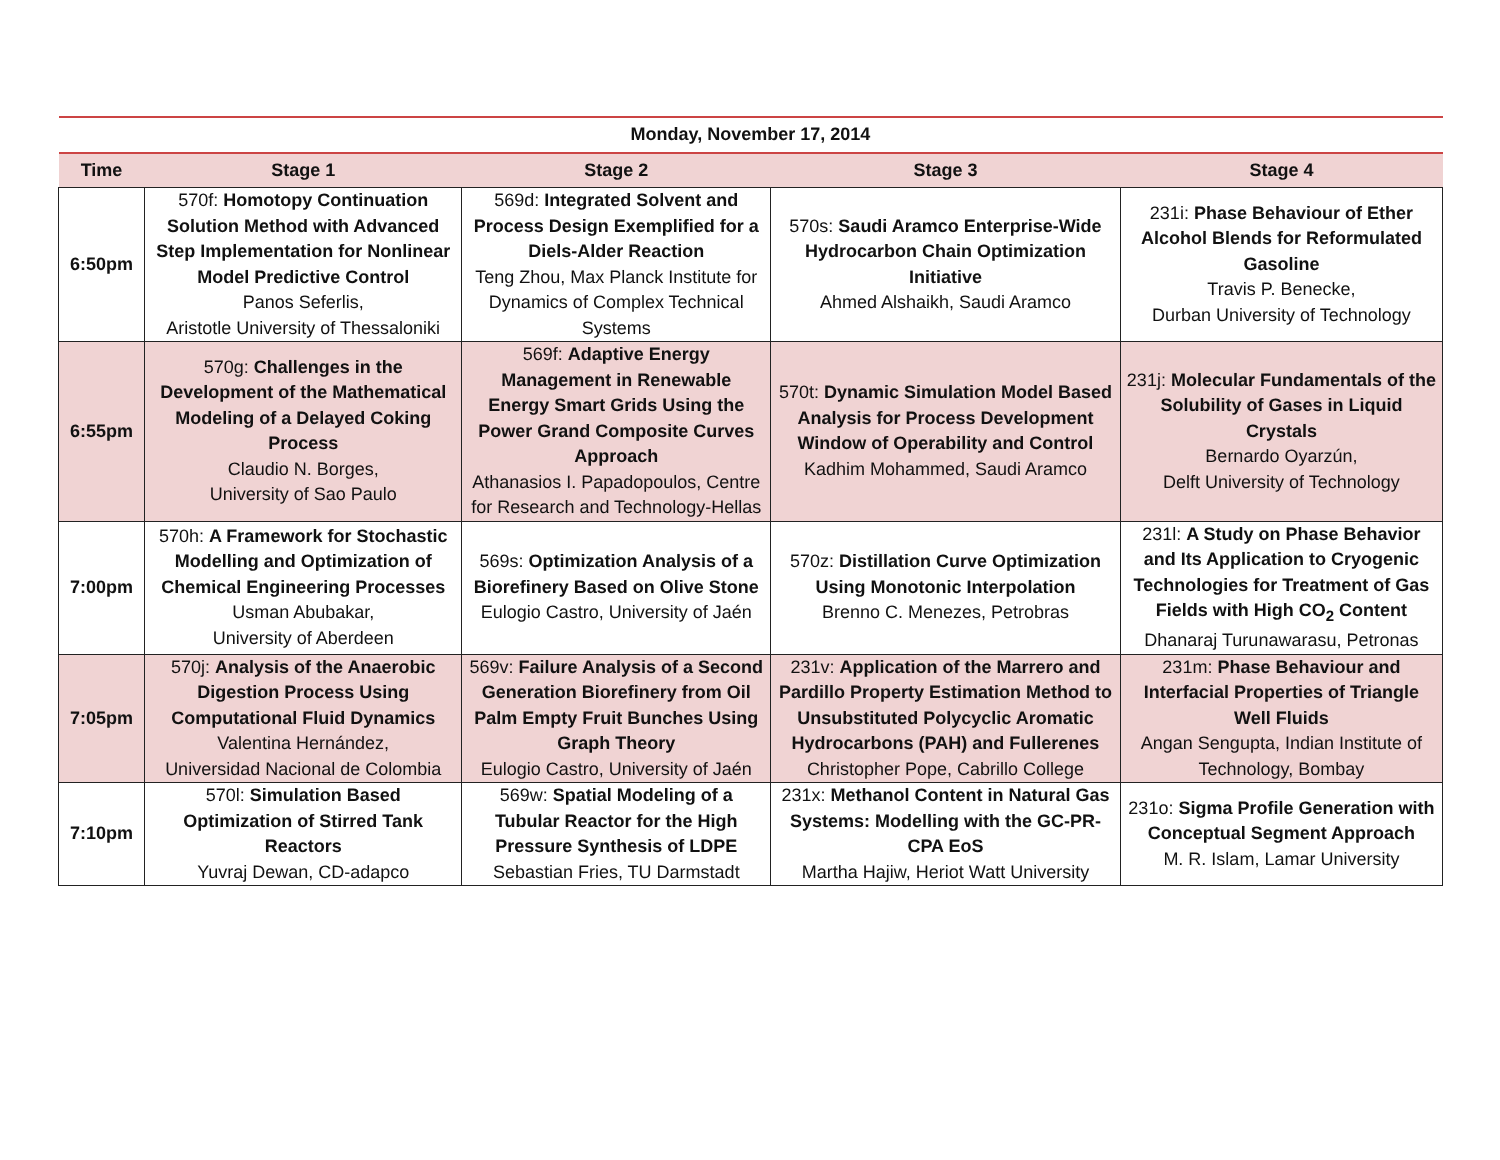| Monday, November 17, 2014 | | | | |
| --- | --- | --- | --- | --- |
| Time | Stage 1 | Stage 2 | Stage 3 | Stage 4 |
| 6:50pm | 570f: Homotopy Continuation Solution Method with Advanced Step Implementation for Nonlinear Model Predictive Control Panos Seferlis, Aristotle University of Thessaloniki | 569d: Integrated Solvent and Process Design Exemplified for a Diels-Alder Reaction Teng Zhou, Max Planck Institute for Dynamics of Complex Technical Systems | 570s: Saudi Aramco Enterprise-Wide Hydrocarbon Chain Optimization Initiative Ahmed Alshaikh, Saudi Aramco | 231i: Phase Behaviour of Ether Alcohol Blends for Reformulated Gasoline Travis P. Benecke, Durban University of Technology |
| 6:55pm | 570g: Challenges in the Development of the Mathematical Modeling of a Delayed Coking Process Claudio N. Borges, University of Sao Paulo | 569f: Adaptive Energy Management in Renewable Energy Smart Grids Using the Power Grand Composite Curves Approach Athanasios I. Papadopoulos, Centre for Research and Technology-Hellas | 570t: Dynamic Simulation Model Based Analysis for Process Development Window of Operability and Control Kadhim Mohammed, Saudi Aramco | 231j: Molecular Fundamentals of the Solubility of Gases in Liquid Crystals Bernardo Oyarzún, Delft University of Technology |
| 7:00pm | 570h: A Framework for Stochastic Modelling and Optimization of Chemical Engineering Processes Usman Abubakar, University of Aberdeen | 569s: Optimization Analysis of a Biorefinery Based on Olive Stone Eulogio Castro, University of Jaén | 570z: Distillation Curve Optimization Using Monotonic Interpolation Brenno C. Menezes, Petrobras | 231l: A Study on Phase Behavior and Its Application to Cryogenic Technologies for Treatment of Gas Fields with High CO<sub>2</sub> Content Dhanaraj Turunawarasu, Petronas |
| 7:05pm | 570j: Analysis of the Anaerobic Digestion Process Using Computational Fluid Dynamics Valentina Hernández, Universidad Nacional de Colombia | 569v: Failure Analysis of a Second Generation Biorefinery from Oil Palm Empty Fruit Bunches Using Graph Theory Eulogio Castro, University of Jaén | 231v: Application of the Marrero and Pardillo Property Estimation Method to Unsubstituted Polycyclic Aromatic Hydrocarbons (PAH) and Fullerenes Christopher Pope, Cabrillo College | 231m: Phase Behaviour and Interfacial Properties of Triangle Well Fluids Angan Sengupta, Indian Institute of Technology, Bombay |
| 7:10pm | 570l: Simulation Based Optimization of Stirred Tank Reactors Yuvraj Dewan, CD-adapco | 569w: Spatial Modeling of a Tubular Reactor for the High Pressure Synthesis of LDPE Sebastian Fries, TU Darmstadt | 231x: Methanol Content in Natural Gas Systems: Modelling with the GC-PR-CPA EoS Martha Hajiw, Heriot Watt University | 231o: Sigma Profile Generation with Conceptual Segment Approach M. R. Islam, Lamar University |